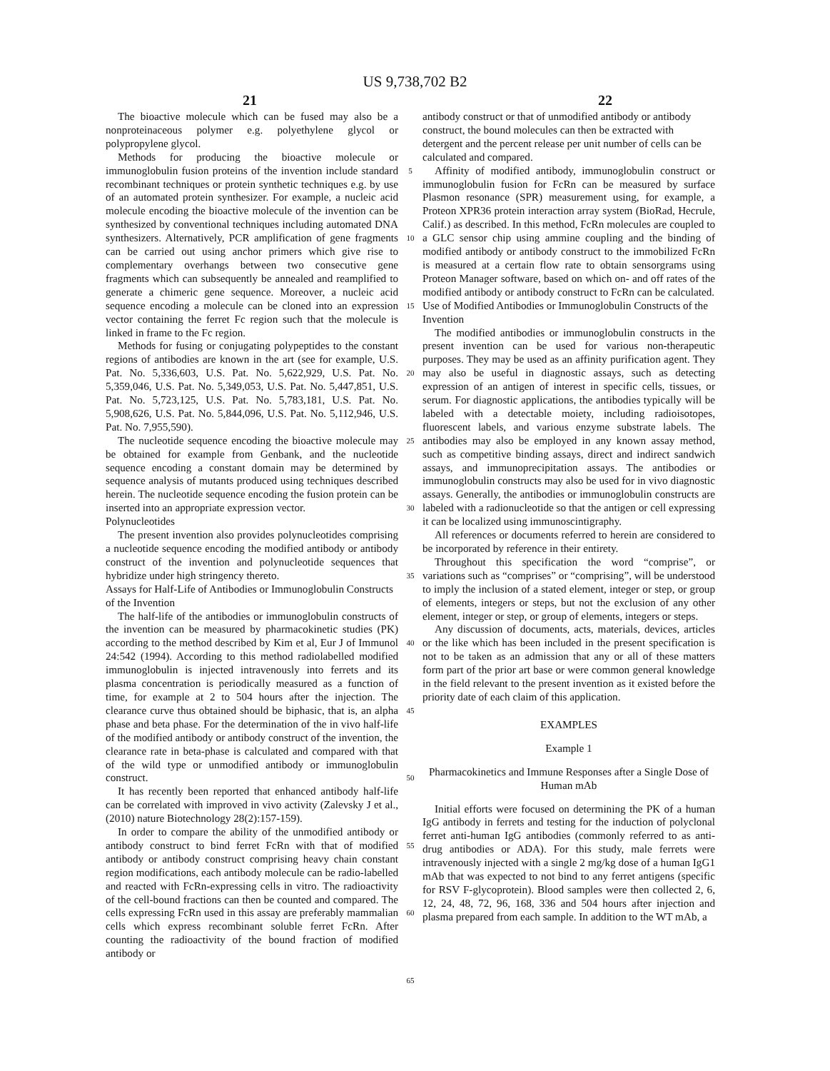US 9,738,702 B2
21 22
The bioactive molecule which can be fused may also be a nonproteinaceous polymer e.g. polyethylene glycol or polypropylene glycol.
Methods for producing the bioactive molecule or immunoglobulin fusion proteins of the invention include standard recombinant techniques or protein synthetic techniques e.g. by use of an automated protein synthesizer. For example, a nucleic acid molecule encoding the bioactive molecule of the invention can be synthesized by conventional techniques including automated DNA synthesizers. Alternatively, PCR amplification of gene fragments can be carried out using anchor primers which give rise to complementary overhangs between two consecutive gene fragments which can subsequently be annealed and reamplified to generate a chimeric gene sequence. Moreover, a nucleic acid sequence encoding a molecule can be cloned into an expression vector containing the ferret Fc region such that the molecule is linked in frame to the Fc region.
Methods for fusing or conjugating polypeptides to the constant regions of antibodies are known in the art (see for example, U.S. Pat. No. 5,336,603, U.S. Pat. No. 5,622,929, U.S. Pat. No. 5,359,046, U.S. Pat. No. 5,349,053, U.S. Pat. No. 5,447,851, U.S. Pat. No. 5,723,125, U.S. Pat. No. 5,783,181, U.S. Pat. No. 5,908,626, U.S. Pat. No. 5,844,096, U.S. Pat. No. 5,112,946, U.S. Pat. No. 7,955,590).
The nucleotide sequence encoding the bioactive molecule may be obtained for example from Genbank, and the nucleotide sequence encoding a constant domain may be determined by sequence analysis of mutants produced using techniques described herein. The nucleotide sequence encoding the fusion protein can be inserted into an appropriate expression vector.
Polynucleotides
The present invention also provides polynucleotides comprising a nucleotide sequence encoding the modified antibody or antibody construct of the invention and polynucleotide sequences that hybridize under high stringency thereto.
Assays for Half-Life of Antibodies or Immunoglobulin Constructs of the Invention
The half-life of the antibodies or immunoglobulin constructs of the invention can be measured by pharmacokinetic studies (PK) according to the method described by Kim et al, Eur J of Immunol 24:542 (1994). According to this method radiolabelled modified immunoglobulin is injected intravenously into ferrets and its plasma concentration is periodically measured as a function of time, for example at 2 to 504 hours after the injection. The clearance curve thus obtained should be biphasic, that is, an alpha phase and beta phase. For the determination of the in vivo half-life of the modified antibody or antibody construct of the invention, the clearance rate in beta-phase is calculated and compared with that of the wild type or unmodified antibody or immunoglobulin construct.
It has recently been reported that enhanced antibody half-life can be correlated with improved in vivo activity (Zalevsky J et al., (2010) nature Biotechnology 28(2):157-159).
In order to compare the ability of the unmodified antibody or antibody construct to bind ferret FcRn with that of modified antibody or antibody construct comprising heavy chain constant region modifications, each antibody molecule can be radio-labelled and reacted with FcRn-expressing cells in vitro. The radioactivity of the cell-bound fractions can then be counted and compared. The cells expressing FcRn used in this assay are preferably mammalian cells which express recombinant soluble ferret FcRn. After counting the radioactivity of the bound fraction of modified antibody or
5
10
15
20
25
30
35
40
45
50
55
60
65
antibody construct or that of unmodified antibody or antibody construct, the bound molecules can then be extracted with detergent and the percent release per unit number of cells can be calculated and compared.
Affinity of modified antibody, immunoglobulin construct or immunoglobulin fusion for FcRn can be measured by surface Plasmon resonance (SPR) measurement using, for example, a Proteon XPR36 protein interaction array system (BioRad, Hecrule, Calif.) as described. In this method, FcRn molecules are coupled to a GLC sensor chip using ammine coupling and the binding of modified antibody or antibody construct to the immobilized FcRn is measured at a certain flow rate to obtain sensorgrams using Proteon Manager software, based on which on- and off rates of the modified antibody or antibody construct to FcRn can be calculated.
Use of Modified Antibodies or Immunoglobulin Constructs of the Invention
The modified antibodies or immunoglobulin constructs in the present invention can be used for various non-therapeutic purposes. They may be used as an affinity purification agent. They may also be useful in diagnostic assays, such as detecting expression of an antigen of interest in specific cells, tissues, or serum. For diagnostic applications, the antibodies typically will be labeled with a detectable moiety, including radioisotopes, fluorescent labels, and various enzyme substrate labels. The antibodies may also be employed in any known assay method, such as competitive binding assays, direct and indirect sandwich assays, and immunoprecipitation assays. The antibodies or immunoglobulin constructs may also be used for in vivo diagnostic assays. Generally, the antibodies or immunoglobulin constructs are labeled with a radionucleotide so that the antigen or cell expressing it can be localized using immunoscintigraphy.
All references or documents referred to herein are considered to be incorporated by reference in their entirety.
Throughout this specification the word “comprise”, or variations such as “comprises” or “comprising”, will be understood to imply the inclusion of a stated element, integer or step, or group of elements, integers or steps, but not the exclusion of any other element, integer or step, or group of elements, integers or steps.
Any discussion of documents, acts, materials, devices, articles or the like which has been included in the present specification is not to be taken as an admission that any or all of these matters form part of the prior art base or were common general knowledge in the field relevant to the present invention as it existed before the priority date of each claim of this application.
EXAMPLES
Example 1
Pharmacokinetics and Immune Responses after a Single Dose of Human mAb
Initial efforts were focused on determining the PK of a human IgG antibody in ferrets and testing for the induction of polyclonal ferret anti-human IgG antibodies (commonly referred to as anti-drug antibodies or ADA). For this study, male ferrets were intravenously injected with a single 2 mg/kg dose of a human IgG1 mAb that was expected to not bind to any ferret antigens (specific for RSV F-glycoprotein). Blood samples were then collected 2, 6, 12, 24, 48, 72, 96, 168, 336 and 504 hours after injection and plasma prepared from each sample. In addition to the WT mAb, a